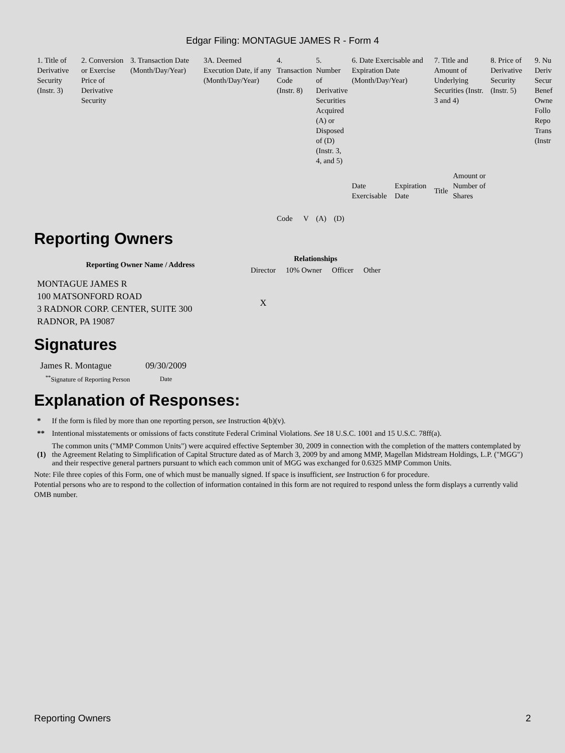Edgar Filing: MONTAGUE JAMES R - Form 4
| 1. Title of Derivative Security (Instr. 3) | 2. Conversion or Exercise Price of Derivative Security | 3. Transaction Date (Month/Day/Year) | 3A. Deemed Execution Date, if any (Month/Day/Year) | 4. Transaction Code (Instr. 8) | | 5. Number of Derivative Securities Acquired (A) or Disposed of (D) (Instr. 3, 4, and 5) | | 6. Date Exercisable and Expiration Date (Month/Day/Year) | | 7. Title and Amount of Underlying Securities (Instr. 3 and 4) | | 8. Price of Derivative Security (Instr. 5) | 9. Nu Deriv Secur Benef Owne Follo Repo Trans (Instr |
| | | | | Code | V | (A) | (D) | Date Exercisable | Expiration Date | Title | Amount or Number of Shares | | |
Reporting Owners
| Reporting Owner Name / Address | Relationships | | | |
| --- | --- | --- | --- | --- |
| | Director | 10% Owner | Officer | Other |
| MONTAGUE JAMES R 100 MATSONFORD ROAD 3 RADNOR CORP. CENTER, SUITE 300 RADNOR, PA 19087 | X | | | |
Signatures
| James R. Montague | 09/30/2009 |
| <sup>**</sup> Signature of Reporting Person | Date |
Explanation of Responses:
| * | If the form is filed by more than one reporting person, see Instruction 4(b)(v). |
| ** | Intentional misstatements or omissions of facts constitute Federal Criminal Violations. See 18 U.S.C. 1001 and 15 U.S.C. 78ff(a). |
| (1) | The common units ("MMP Common Units") were acquired effective September 30, 2009 in connection with the completion of the matters contemplated by the Agreement Relating to Simplification of Capital Structure dated as of March 3, 2009 by and among MMP, Magellan Midstream Holdings, L.P. ("MGG") and their respective general partners pursuant to which each common unit of MGG was exchanged for 0.6325 MMP Common Units. |
Note: File three copies of this Form, one of which must be manually signed. If space is insufficient, see Instruction 6 for procedure.
Potential persons who are to respond to the collection of information contained in this form are not required to respond unless the form displays a currently valid OMB number.
Reporting Owners 2